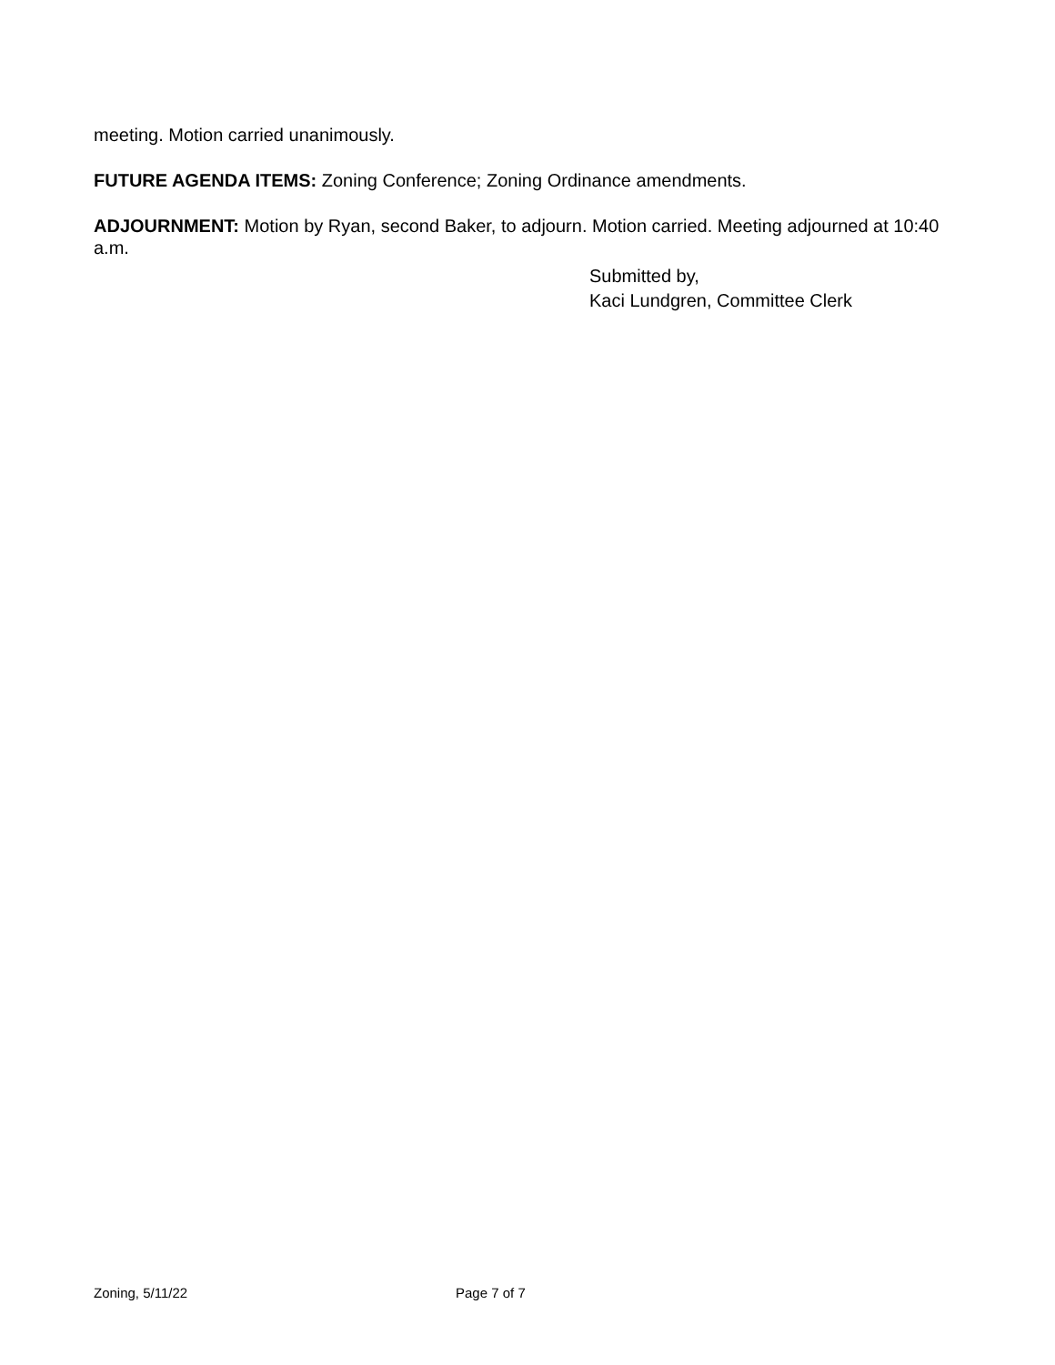meeting. Motion carried unanimously.
FUTURE AGENDA ITEMS: Zoning Conference; Zoning Ordinance amendments.
ADJOURNMENT: Motion by Ryan, second Baker, to adjourn. Motion carried. Meeting adjourned at 10:40 a.m.
Submitted by,
Kaci Lundgren, Committee Clerk
Zoning, 5/11/22 Page 7 of 7